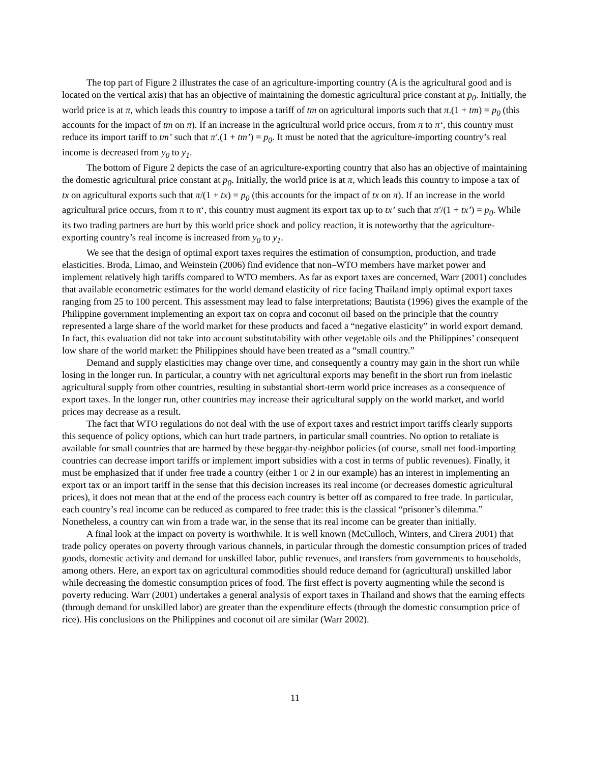The top part of Figure 2 illustrates the case of an agriculture-importing country (A is the agricultural good and is located on the vertical axis) that has an objective of maintaining the domestic agricultural price constant at p<sub>0</sub>. Initially, the world price is at π, which leads this country to impose a tariff of tm on agricultural imports such that π.(1 + tm) = p<sub>0</sub> (this accounts for the impact of tm on π). If an increase in the agricultural world price occurs, from π to π‘, this country must reduce its import tariff to tm’ such that π′.(1 + tm’) = p<sub>0</sub>. It must be noted that the agriculture-importing country’s real income is decreased from y<sub>0</sub> to y<sub>1</sub>.
The bottom of Figure 2 depicts the case of an agriculture-exporting country that also has an objective of maintaining the domestic agricultural price constant at p<sub>0</sub>. Initially, the world price is at π, which leads this country to impose a tax of tx on agricultural exports such that π/(1 + tx) = p<sub>0</sub> (this accounts for the impact of tx on π). If an increase in the world agricultural price occurs, from π to π‘, this country must augment its export tax up to tx’ such that π′/(1 + tx’) = p<sub>0</sub>. While its two trading partners are hurt by this world price shock and policy reaction, it is noteworthy that the agriculture-exporting country’s real income is increased from y<sub>0</sub> to y<sub>1</sub>.
We see that the design of optimal export taxes requires the estimation of consumption, production, and trade elasticities. Broda, Limao, and Weinstein (2006) find evidence that non–WTO members have market power and implement relatively high tariffs compared to WTO members. As far as export taxes are concerned, Warr (2001) concludes that available econometric estimates for the world demand elasticity of rice facing Thailand imply optimal export taxes ranging from 25 to 100 percent. This assessment may lead to false interpretations; Bautista (1996) gives the example of the Philippine government implementing an export tax on copra and coconut oil based on the principle that the country represented a large share of the world market for these products and faced a “negative elasticity” in world export demand. In fact, this evaluation did not take into account substitutability with other vegetable oils and the Philippines’ consequent low share of the world market: the Philippines should have been treated as a “small country.”
Demand and supply elasticities may change over time, and consequently a country may gain in the short run while losing in the longer run. In particular, a country with net agricultural exports may benefit in the short run from inelastic agricultural supply from other countries, resulting in substantial short-term world price increases as a consequence of export taxes. In the longer run, other countries may increase their agricultural supply on the world market, and world prices may decrease as a result.
The fact that WTO regulations do not deal with the use of export taxes and restrict import tariffs clearly supports this sequence of policy options, which can hurt trade partners, in particular small countries. No option to retaliate is available for small countries that are harmed by these beggar-thy-neighbor policies (of course, small net food-importing countries can decrease import tariffs or implement import subsidies with a cost in terms of public revenues). Finally, it must be emphasized that if under free trade a country (either 1 or 2 in our example) has an interest in implementing an export tax or an import tariff in the sense that this decision increases its real income (or decreases domestic agricultural prices), it does not mean that at the end of the process each country is better off as compared to free trade. In particular, each country’s real income can be reduced as compared to free trade: this is the classical “prisoner’s dilemma.” Nonetheless, a country can win from a trade war, in the sense that its real income can be greater than initially.
A final look at the impact on poverty is worthwhile. It is well known (McCulloch, Winters, and Cirera 2001) that trade policy operates on poverty through various channels, in particular through the domestic consumption prices of traded goods, domestic activity and demand for unskilled labor, public revenues, and transfers from governments to households, among others. Here, an export tax on agricultural commodities should reduce demand for (agricultural) unskilled labor while decreasing the domestic consumption prices of food. The first effect is poverty augmenting while the second is poverty reducing. Warr (2001) undertakes a general analysis of export taxes in Thailand and shows that the earning effects (through demand for unskilled labor) are greater than the expenditure effects (through the domestic consumption price of rice). His conclusions on the Philippines and coconut oil are similar (Warr 2002).
11